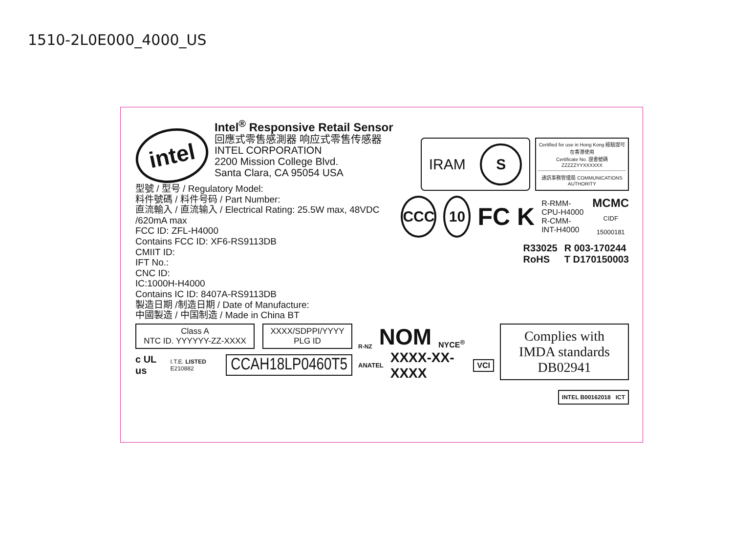1510-2L0E000_4000_US
intel
Intel<sup>®</sup> Responsive Retail Sensor
回應式零售感測器 响应式零售传感器
INTEL CORPORATION
2200 Mission College Blvd.
Santa Clara, CA 95054 USA
型號 / 型号 / Regulatory Model:
料件號碼 / 料件号码 / Part Number:
直流輸入 / 直流输入 / Electrical Rating: 25.5W max, 48VDC /620mA max
FCC ID: ZFL-H4000
Contains FCC ID: XF6-RS9113DB
CMIIT ID:
IFT No.:
CNC ID:
IC:1000H-H4000
Contains IC ID: 8407A-RS9113DB
製造日期 /制造日期 / Date of Manufacture:
中國製造 / 中国制造 / Made in China BT
IRAM S
Certified for use in Hong Kong 經驗證可在香港使用
Certificate No. 證書號碼
ZZZZZYYXXXXXX
通訊事務管理局 COMMUNICATIONS AUTHORITY
CCC 10 FC K R-RMM-CPU-H4000
R-CMM-INT-H4000 MCMC
CIDF 15000181
R33025
RoHS R 003-170244
T D170150003
Class A
NTC ID. YYYYYY-ZZ-XXXX
XXXX/SDPPI/YYYY
PLG ID
c UL us I.T.E. LISTED E210882
CCAH18LP0460T5
R-NZ NOM NYCE<sup>®</sup>
ANATEL XXXX-XX-XXXX VCI
Complies with
IMDA standards
DB02941
INTEL B00162018 ICT